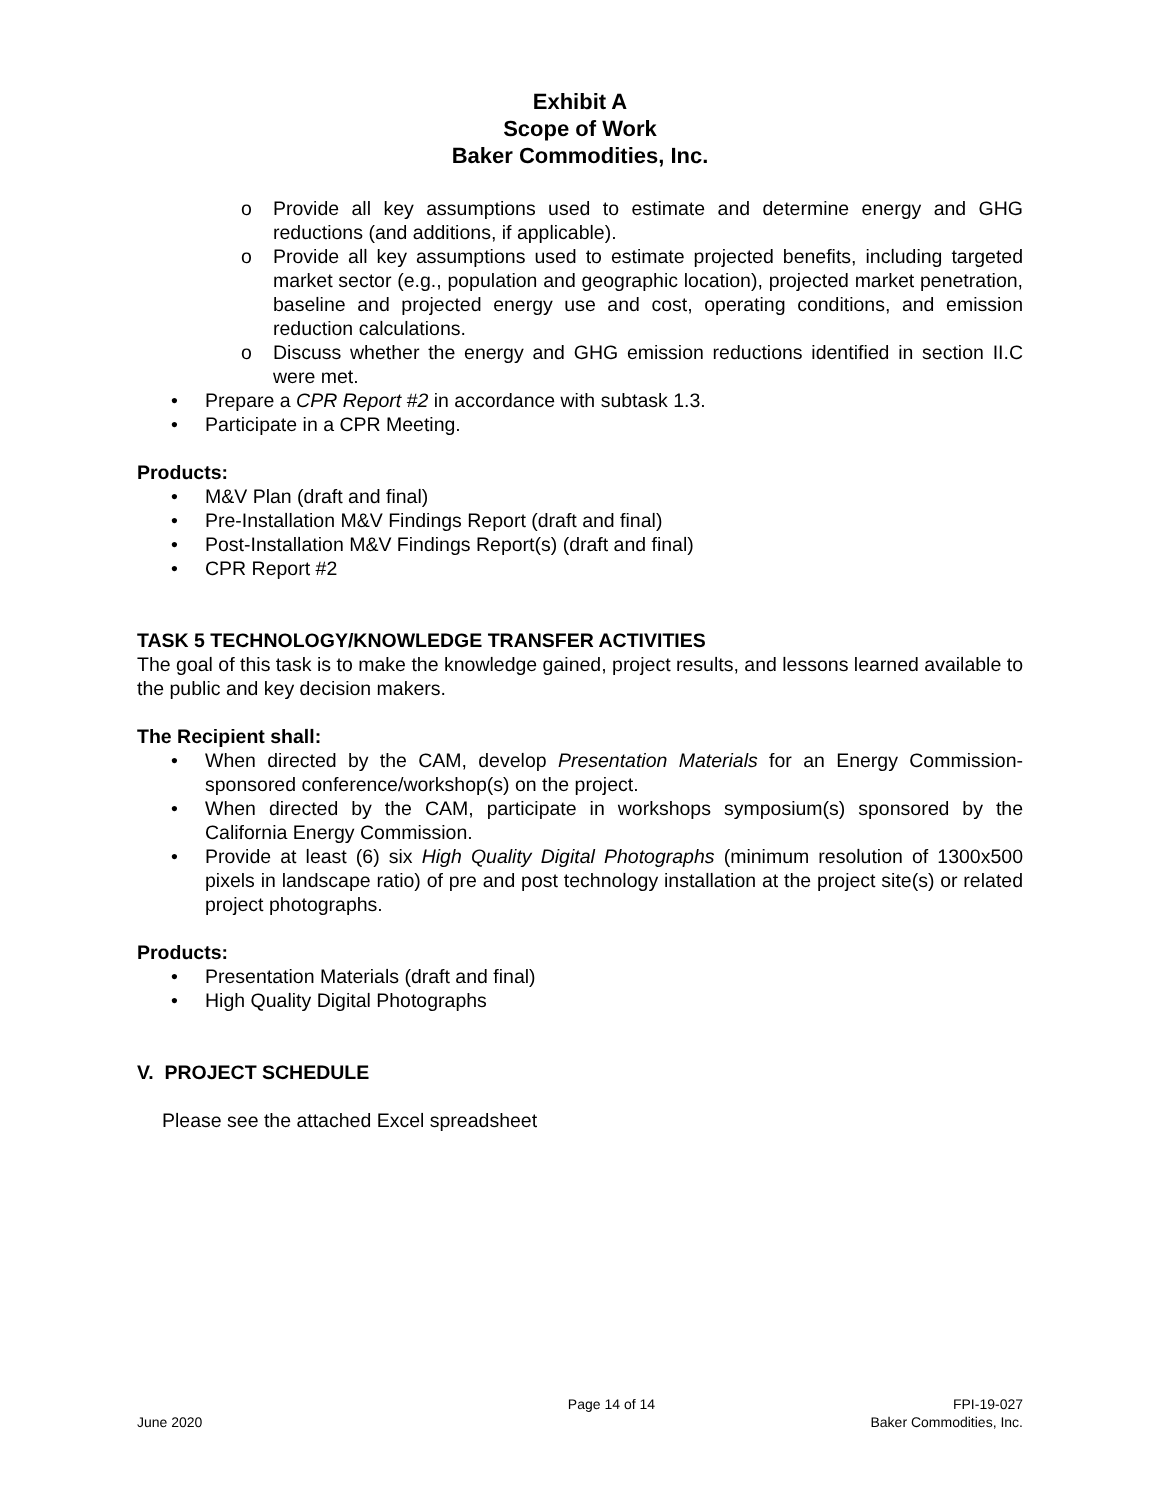Exhibit A
Scope of Work
Baker Commodities, Inc.
o Provide all key assumptions used to estimate and determine energy and GHG reductions (and additions, if applicable).
o Provide all key assumptions used to estimate projected benefits, including targeted market sector (e.g., population and geographic location), projected market penetration, baseline and projected energy use and cost, operating conditions, and emission reduction calculations.
o Discuss whether the energy and GHG emission reductions identified in section II.C were met.
• Prepare a CPR Report #2 in accordance with subtask 1.3.
• Participate in a CPR Meeting.
Products:
• M&V Plan (draft and final)
• Pre-Installation M&V Findings Report (draft and final)
• Post-Installation M&V Findings Report(s) (draft and final)
• CPR Report #2
TASK 5 TECHNOLOGY/KNOWLEDGE TRANSFER ACTIVITIES
The goal of this task is to make the knowledge gained, project results, and lessons learned available to the public and key decision makers.
The Recipient shall:
• When directed by the CAM, develop Presentation Materials for an Energy Commission-sponsored conference/workshop(s) on the project.
• When directed by the CAM, participate in workshops symposium(s) sponsored by the California Energy Commission.
• Provide at least (6) six High Quality Digital Photographs (minimum resolution of 1300x500 pixels in landscape ratio) of pre and post technology installation at the project site(s) or related project photographs.
Products:
• Presentation Materials (draft and final)
• High Quality Digital Photographs
V. PROJECT SCHEDULE
Please see the attached Excel spreadsheet
June 2020
Page 14 of 14 FPI-19-027
Baker Commodities, Inc.